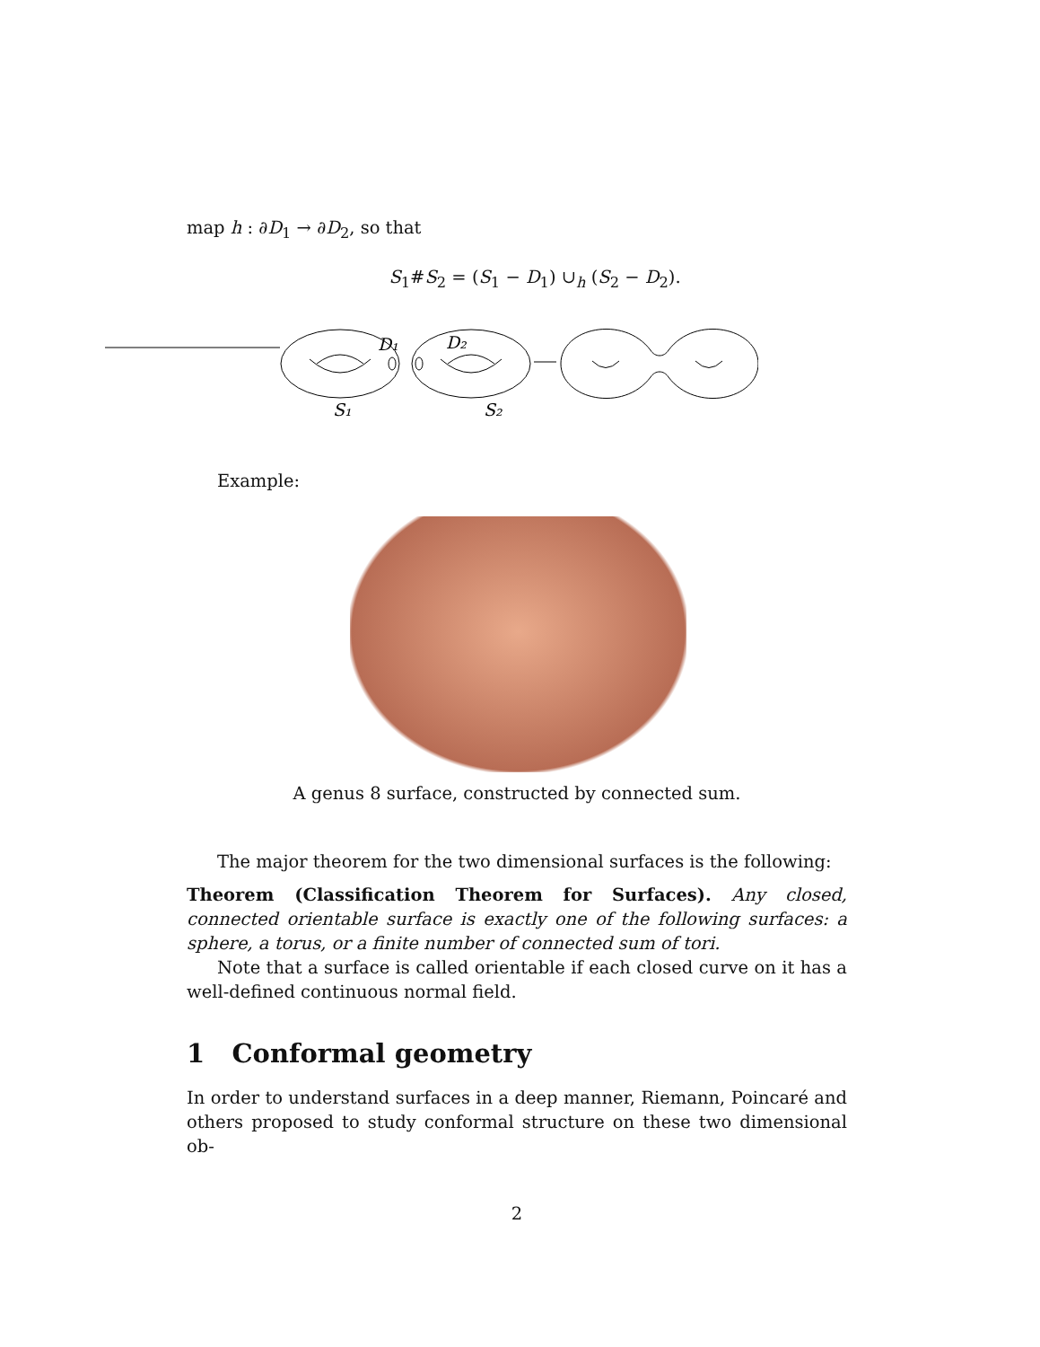map h : ∂D<sub>1</sub> → ∂D<sub>2</sub>, so that
S<sub>1</sub>#S<sub>2</sub> = (S<sub>1</sub> − D<sub>1</sub>) ∪<sub>h</sub> (S<sub>2</sub> − D<sub>2</sub>).
D₁
D₂
S₁
S₂
Example:
A genus 8 surface, constructed by connected sum.
The major theorem for the two dimensional surfaces is the following:
Theorem (Classification Theorem for Surfaces). Any closed, connected orientable surface is exactly one of the following surfaces: a sphere, a torus, or a finite number of connected sum of tori.
Note that a surface is called orientable if each closed curve on it has a well-defined continuous normal field.
1 Conformal geometry
In order to understand surfaces in a deep manner, Riemann, Poincaré and others proposed to study conformal structure on these two dimensional ob-
2